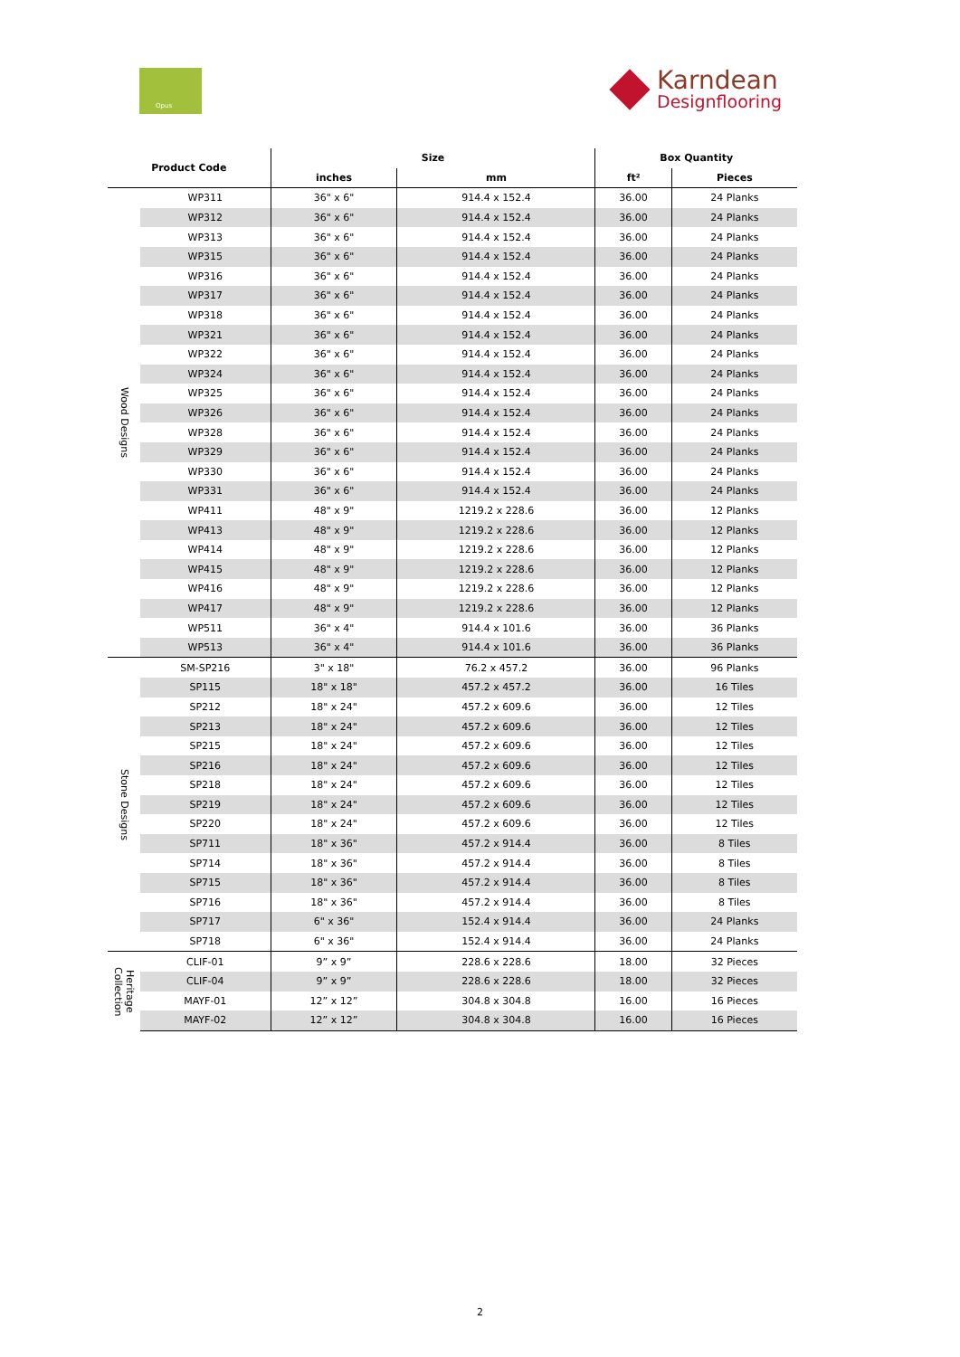Opus Karndean
Designflooring
| Product Code | | Size | | Box Quantity | |
| --- | --- | --- | --- | --- | --- |
| | | inches | mm | ft² | Pieces |
| Wood Designs | WP311 | 36" x 6" | 914.4 x 152.4 | 36.00 | 24 Planks |
| | WP312 | 36" x 6" | 914.4 x 152.4 | 36.00 | 24 Planks |
| | WP313 | 36" x 6" | 914.4 x 152.4 | 36.00 | 24 Planks |
| | WP315 | 36" x 6" | 914.4 x 152.4 | 36.00 | 24 Planks |
| | WP316 | 36" x 6" | 914.4 x 152.4 | 36.00 | 24 Planks |
| | WP317 | 36" x 6" | 914.4 x 152.4 | 36.00 | 24 Planks |
| | WP318 | 36" x 6" | 914.4 x 152.4 | 36.00 | 24 Planks |
| | WP321 | 36" x 6" | 914.4 x 152.4 | 36.00 | 24 Planks |
| | WP322 | 36" x 6" | 914.4 x 152.4 | 36.00 | 24 Planks |
| | WP324 | 36" x 6" | 914.4 x 152.4 | 36.00 | 24 Planks |
| | WP325 | 36" x 6" | 914.4 x 152.4 | 36.00 | 24 Planks |
| | WP326 | 36" x 6" | 914.4 x 152.4 | 36.00 | 24 Planks |
| | WP328 | 36" x 6" | 914.4 x 152.4 | 36.00 | 24 Planks |
| | WP329 | 36" x 6" | 914.4 x 152.4 | 36.00 | 24 Planks |
| | WP330 | 36" x 6" | 914.4 x 152.4 | 36.00 | 24 Planks |
| | WP331 | 36" x 6" | 914.4 x 152.4 | 36.00 | 24 Planks |
| | WP411 | 48" x 9" | 1219.2 x 228.6 | 36.00 | 12 Planks |
| | WP413 | 48" x 9" | 1219.2 x 228.6 | 36.00 | 12 Planks |
| | WP414 | 48" x 9" | 1219.2 x 228.6 | 36.00 | 12 Planks |
| | WP415 | 48" x 9" | 1219.2 x 228.6 | 36.00 | 12 Planks |
| | WP416 | 48" x 9" | 1219.2 x 228.6 | 36.00 | 12 Planks |
| | WP417 | 48" x 9" | 1219.2 x 228.6 | 36.00 | 12 Planks |
| | WP511 | 36" x 4" | 914.4 x 101.6 | 36.00 | 36 Planks |
| | WP513 | 36" x 4" | 914.4 x 101.6 | 36.00 | 36 Planks |
| Stone Designs | SM-SP216 | 3" x 18" | 76.2 x 457.2 | 36.00 | 96 Planks |
| | SP115 | 18" x 18" | 457.2 x 457.2 | 36.00 | 16 Tiles |
| | SP212 | 18" x 24" | 457.2 x 609.6 | 36.00 | 12 Tiles |
| | SP213 | 18" x 24" | 457.2 x 609.6 | 36.00 | 12 Tiles |
| | SP215 | 18" x 24" | 457.2 x 609.6 | 36.00 | 12 Tiles |
| | SP216 | 18" x 24" | 457.2 x 609.6 | 36.00 | 12 Tiles |
| | SP218 | 18" x 24" | 457.2 x 609.6 | 36.00 | 12 Tiles |
| | SP219 | 18" x 24" | 457.2 x 609.6 | 36.00 | 12 Tiles |
| | SP220 | 18" x 24" | 457.2 x 609.6 | 36.00 | 12 Tiles |
| | SP711 | 18" x 36" | 457.2 x 914.4 | 36.00 | 8 Tiles |
| | SP714 | 18" x 36" | 457.2 x 914.4 | 36.00 | 8 Tiles |
| | SP715 | 18" x 36" | 457.2 x 914.4 | 36.00 | 8 Tiles |
| | SP716 | 18" x 36" | 457.2 x 914.4 | 36.00 | 8 Tiles |
| | SP717 | 6" x 36" | 152.4 x 914.4 | 36.00 | 24 Planks |
| | SP718 | 6" x 36" | 152.4 x 914.4 | 36.00 | 24 Planks |
| Heritage Collection | CLIF-01 | 9” x 9” | 228.6 x 228.6 | 18.00 | 32 Pieces |
| | CLIF-04 | 9” x 9” | 228.6 x 228.6 | 18.00 | 32 Pieces |
| | MAYF-01 | 12” x 12” | 304.8 x 304.8 | 16.00 | 16 Pieces |
| | MAYF-02 | 12” x 12” | 304.8 x 304.8 | 16.00 | 16 Pieces |
2